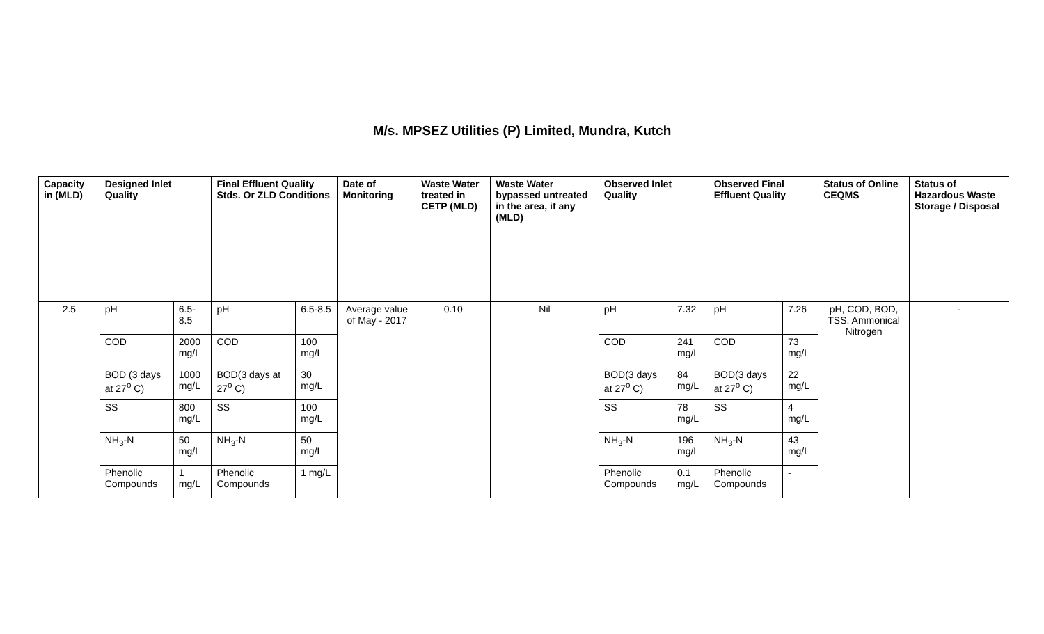M/s. MPSEZ Utilities (P) Limited, Mundra, Kutch
| Capacity in (MLD) | Designed Inlet Quality | | Final Effluent Quality Stds. Or ZLD Conditions | | Date of Monitoring | Waste Water treated in CETP (MLD) | Waste Water bypassed untreated in the area, if any (MLD) | Observed Inlet Quality | | Observed Final Effluent Quality | | Status of Online CEQMS | Status of Hazardous Waste Storage / Disposal |
| --- | --- | --- | --- | --- | --- | --- | --- | --- | --- | --- | --- | --- | --- |
| 2.5 | pH | 6.5-8.5 | pH | 6.5-8.5 | Average value of May - 2017 | 0.10 | Nil | pH | 7.32 | pH | 7.26 | pH, COD, BOD, TSS, Ammonical Nitrogen | - |
| | COD | 2000 mg/L | COD | 100 mg/L | | | | COD | 241 mg/L | COD | 73 mg/L | | |
| | BOD (3 days at 27<sup>o</sup> C) | 1000 mg/L | BOD(3 days at 27<sup>o</sup> C) | 30 mg/L | | | | BOD(3 days at 27<sup>o</sup> C) | 84 mg/L | BOD(3 days at 27<sup>o</sup> C) | 22 mg/L | | |
| | SS | 800 mg/L | SS | 100 mg/L | | | | SS | 78 mg/L | SS | 4 mg/L | | |
| | NH<sub>3</sub>-N | 50 mg/L | NH<sub>3</sub>-N | 50 mg/L | | | | NH<sub>3</sub>-N | 196 mg/L | NH<sub>3</sub>-N | 43 mg/L | | |
| | Phenolic Compounds | 1 mg/L | Phenolic Compounds | 1 mg/L | | | | Phenolic Compounds | 0.1 mg/L | Phenolic Compounds | - | | |